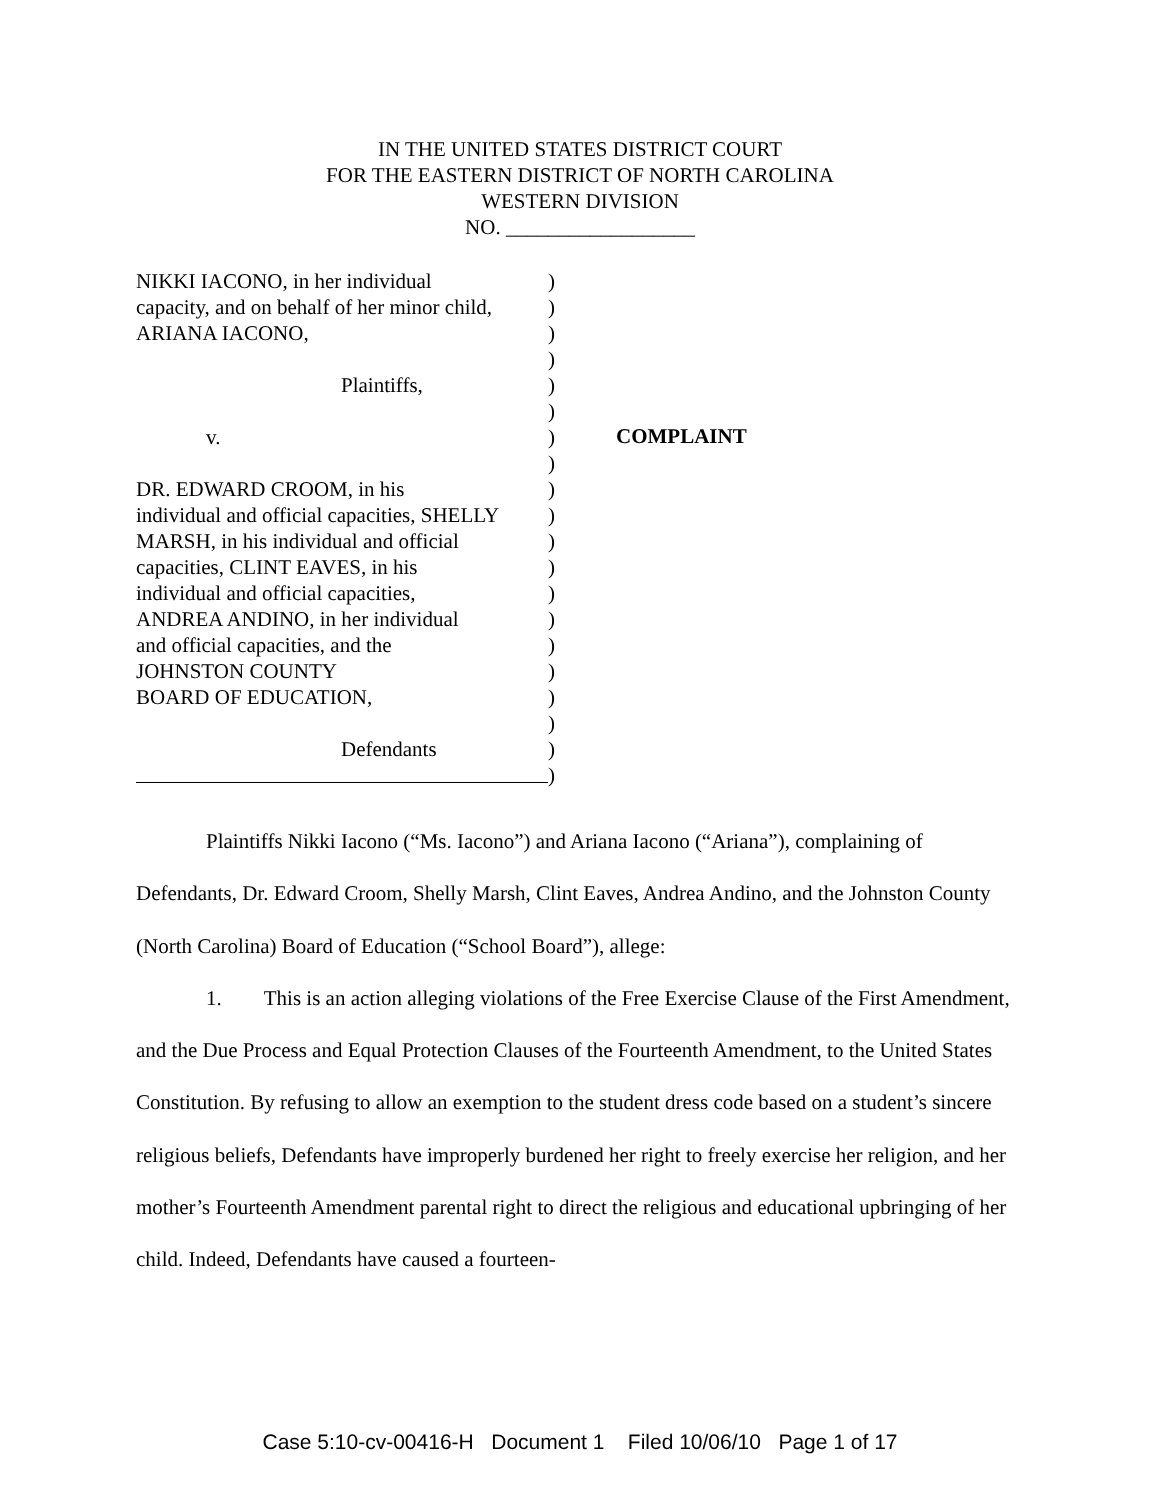IN THE UNITED STATES DISTRICT COURT
FOR THE EASTERN DISTRICT OF NORTH CAROLINA
WESTERN DIVISION
NO. __________________
NIKKI IACONO, in her individual
capacity, and on behalf of her minor child,
ARIANA IACONO,
Plaintiffs,
v.
DR. EDWARD CROOM, in his
individual and official capacities, SHELLY
MARSH, in his individual and official
capacities, CLINT EAVES, in his
individual and official capacities,
ANDREA ANDINO, in her individual
and official capacities, and the
JOHNSTON COUNTY
BOARD OF EDUCATION,
Defendants
)
)
)
)
)
)
)
)
)
)
)
)
)
)
)
)
)
)
)
)
COMPLAINT
Plaintiffs Nikki Iacono (“Ms. Iacono”) and Ariana Iacono (“Ariana”), complaining of Defendants, Dr. Edward Croom, Shelly Marsh, Clint Eaves, Andrea Andino, and the Johnston County (North Carolina) Board of Education (“School Board”), allege:
1. This is an action alleging violations of the Free Exercise Clause of the First Amendment, and the Due Process and Equal Protection Clauses of the Fourteenth Amendment, to the United States Constitution. By refusing to allow an exemption to the student dress code based on a student’s sincere religious beliefs, Defendants have improperly burdened her right to freely exercise her religion, and her mother’s Fourteenth Amendment parental right to direct the religious and educational upbringing of her child. Indeed, Defendants have caused a fourteen-
Case 5:10-cv-00416-H Document 1 Filed 10/06/10 Page 1 of 17